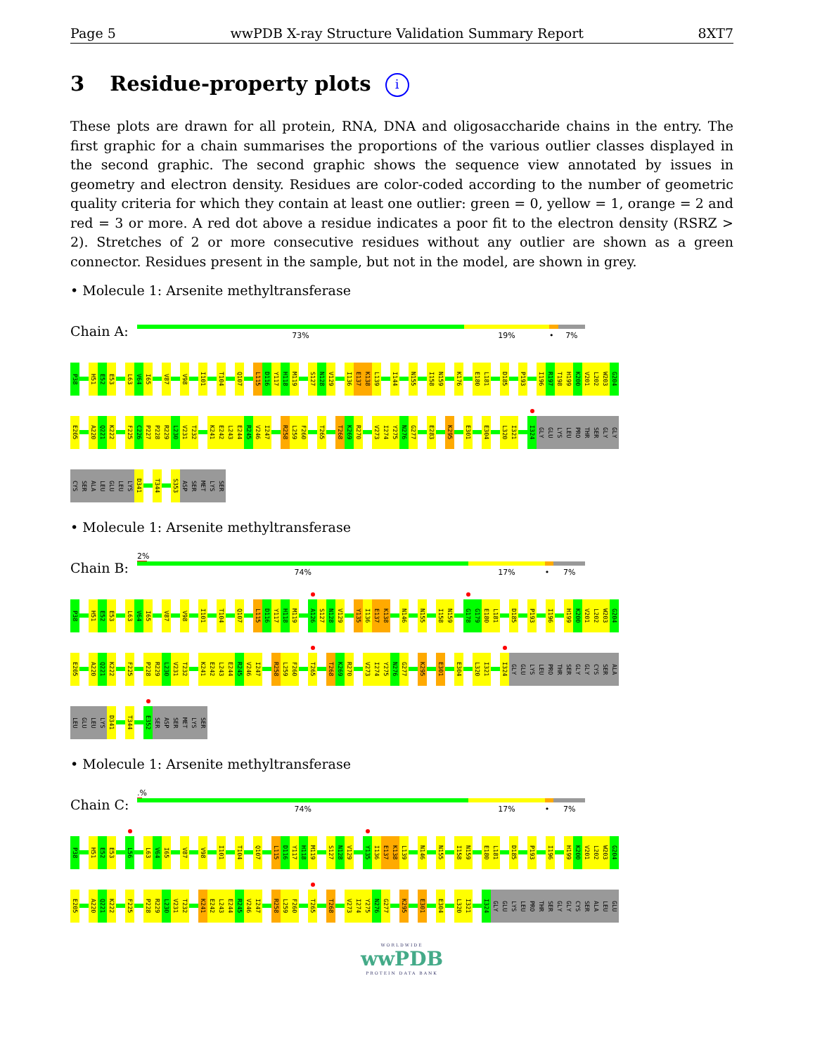Page 5 wwPDB X-ray Structure Validation Summary Report 8XT7
3 Residue-property plots i
These plots are drawn for all protein, RNA, DNA and oligosaccharide chains in the entry. The first graphic for a chain summarises the proportions of the various outlier classes displayed in the second graphic. The second graphic shows the sequence view annotated by issues in geometry and electron density. Residues are color-coded according to the number of geometric quality criteria for which they contain at least one outlier: green = 0, yellow = 1, orange = 2 and red = 3 or more. A red dot above a residue indicates a poor fit to the electron density (RSRZ > 2). Stretches of 2 or more consecutive residues without any outlier are shown as a green connector. Residues present in the sample, but not in the model, are shown in grey.
• Molecule 1: Arsenite methyltransferase
Chain A:
73% 19% • 7%
P38 H51 E52 E53 L63 V64 I65 V87 V98 I101 T104 Q107 L115 D116 Y117 H118 M119 S127 N128 V129 I136 E137 K138 L139 I144 N155 I158 N159 K176 E180 L181 D185 P193 I196 R197 T198 H199 K200 V201 L202 W203 G204
E205 A220 Q221 K222 F225 C226 P227 P228 R229 L230 V231 T232 K241 E242 L243 E244 R245 V246 I247 R258 L259 F260 T265 T268 K269 R270 V273 I274 Y275 N276 G277 E283 K295 E301 E304 L320 I321 I324 GLY GLU LYS LEU PRO THR SER GLY GLY
CYS SER ALA LEU GLU LEU LYS D341 T344 S353 ASP SER MET LYS SER
• Molecule 1: Arsenite methyltransferase
Chain B:
2%
74% 17% • 7%
P38 H51 E52 E53 L63 V64 I65 V87 V98 I101 T104 Q107 L115 D116 Y117 H118 M119 A126 S127 N128 V129 Y135 I136 E137 K138 N146 N155 I158 N159 G178 G179 E180 L181 D185 P193 I196 H199 K200 V201 L202 W203 G204
E205 A220 Q221 K222 F225 P228 R229 L230 V231 T232 K241 E242 L243 E244 R245 V246 I247 R258 L259 F260 T265 T268 K269 R270 V273 I274 Y275 N276 G277 K295 E301 E304 L320 I321 I324 GLY GLU LYS LEU PRO THR SER GLY GLY CYS SER ALA
LEU GLU LEU LYS D341 T344 E352 SER ASP SER MET LYS SER
• Molecule 1: Arsenite methyltransferase
Chain C:
.%
74% 17% • 7%
P38 H51 E52 E53 L56 L63 V64 I65 V87 V98 I101 T104 Q107 L115 D116 Y117 H118 M119 S127 N128 V129 Y135 I136 E137 K138 L139 N146 N155 I158 N159 E180 L181 D185 P193 I196 H199 K200 V201 L202 W203 G204
E205 A220 Q221 K222 F225 P228 R229 L230 V231 T232 K241 E242 L243 E244 R245 V246 I247 R258 L259 F260 T265 T268 V273 I274 Y275 N276 G277 K295 E301 E304 L320 I321 I324 GLY GLU LYS LEU PRO THR SER GLY GLY CYS SER ALA LEU GLU
WORLDWIDE
wwPDB
PROTEIN DATA BANK